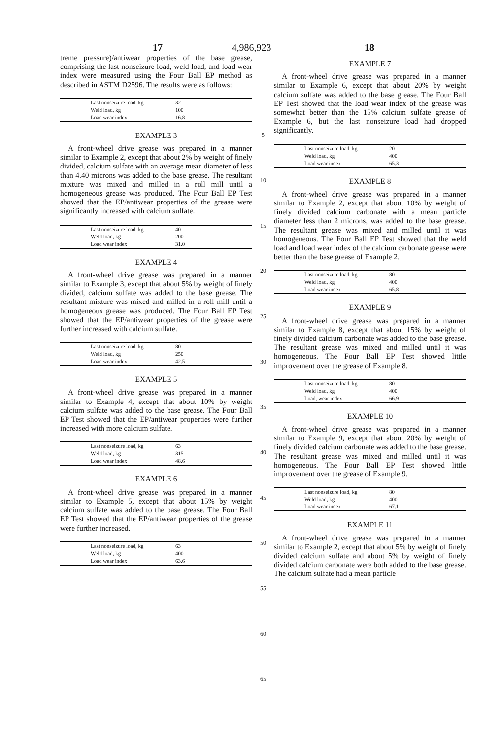4,986,923
17 18
treme pressure)/antiwear properties of the base grease, comprising the last nonseizure load, weld load, and load wear index were measured using the Four Ball EP method as described in ASTM D2596. The results were as follows:
| Last nonseizure load, kg | 32 |
| Weld load, kg | 100 |
| Load wear index | 16.8 |
EXAMPLE 3
A front-wheel drive grease was prepared in a manner similar to Example 2, except that about 2% by weight of finely divided, calcium sulfate with an average mean diameter of less than 4.40 microns was added to the base grease. The resultant mixture was mixed and milled in a roll mill until a homogeneous grease was produced. The Four Ball EP Test showed that the EP/antiwear properties of the grease were significantly increased with calcium sulfate.
| Last nonseizure load, kg | 40 |
| Weld load, kg | 200 |
| Load wear index | 31.0 |
EXAMPLE 4
A front-wheel drive grease was prepared in a manner similar to Example 3, except that about 5% by weight of finely divided, calcium sulfate was added to the base grease. The resultant mixture was mixed and milled in a roll mill until a homogeneous grease was produced. The Four Ball EP Test showed that the EP/antiwear properties of the grease were further increased with calcium sulfate.
| Last nonseizure load, kg | 80 |
| Weld load, kg | 250 |
| Load wear index | 42.5 |
EXAMPLE 5
A front-wheel drive grease was prepared in a manner similar to Example 4, except that about 10% by weight calcium sulfate was added to the base grease. The Four Ball EP Test showed that the EP/antiwear properties were further increased with more calcium sulfate.
| Last nonseizure load, kg | 63 |
| Weld load, kg | 315 |
| Load wear index | 48.6 |
EXAMPLE 6
A front-wheel drive grease was prepared in a manner similar to Example 5, except that about 15% by weight calcium sulfate was added to the base grease. The Four Ball EP Test showed that the EP/antiwear properties of the grease were further increased.
| Last nonseizure load, kg | 63 |
| Weld load, kg | 400 |
| Load wear index | 63.6 |
5
10
15
20
25
30
35
40
45
50
55
60
65
EXAMPLE 7
A front-wheel drive grease was prepared in a manner similar to Example 6, except that about 20% by weight calcium sulfate was added to the base grease. The Four Ball EP Test showed that the load wear index of the grease was somewhat better than the 15% calcium sulfate grease of Example 6, but the last nonseizure load had dropped significantly.
| Last nonseizure load, kg | 20 |
| Weld load, kg | 400 |
| Load wear index | 65.3 |
EXAMPLE 8
A front-wheel drive grease was prepared in a manner similar to Example 2, except that about 10% by weight of finely divided calcium carbonate with a mean particle diameter less than 2 microns, was added to the base grease. The resultant grease was mixed and milled until it was homogeneous. The Four Ball EP Test showed that the weld load and load wear index of the calcium carbonate grease were better than the base grease of Example 2.
| Last nonseizure load, kg | 80 |
| Weld load, kg | 400 |
| Load wear index | 65.8 |
EXAMPLE 9
A front-wheel drive grease was prepared in a manner similar to Example 8, except that about 15% by weight of finely divided calcium carbonate was added to the base grease. The resultant grease was mixed and milled until it was homogeneous. The Four Ball EP Test showed little improvement over the grease of Example 8.
| Last nonseizure load, kg | 80 |
| Weld load, kg | 400 |
| Load, wear index | 66.9 |
EXAMPLE 10
A front-wheel drive grease was prepared in a manner similar to Example 9, except that about 20% by weight of finely divided calcium carbonate was added to the base grease. The resultant grease was mixed and milled until it was homogeneous. The Four Ball EP Test showed little improvement over the grease of Example 9.
| Last nonseizure load, kg | 80 |
| Weld load, kg | 400 |
| Load wear index | 67.1 |
EXAMPLE 11
A front-wheel drive grease was prepared in a manner similar to Example 2, except that about 5% by weight of finely divided calcium sulfate and about 5% by weight of finely divided calcium carbonate were both added to the base grease. The calcium sulfate had a mean particle